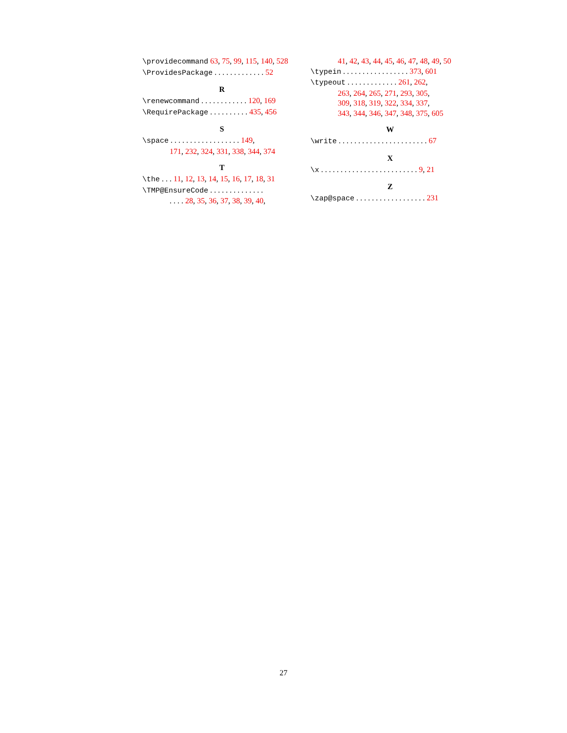\providecommand 63, 75, 99, 115, 140, 528
\ProvidesPackage . . . . . . . . . . . . . 52
R
\renewcommand . . . . . . . . . . . . 120, 169
\RequirePackage . . . . . . . . . . 435, 456
S
\space . . . . . . . . . . . . . . . . . . 149,
171, 232, 324, 331, 338, 344, 374
T
\the . . . 11, 12, 13, 14, 15, 16, 17, 18, 31
\TMP@EnsureCode . . . . . . . . . . . . . .
. . . . 28, 35, 36, 37, 38, 39, 40,
41, 42, 43, 44, 45, 46, 47, 48, 49, 50
\typein . . . . . . . . . . . . . . . . . 373, 601
\typeout . . . . . . . . . . . . . 261, 262,
263, 264, 265, 271, 293, 305,
309, 318, 319, 322, 334, 337,
343, 344, 346, 347, 348, 375, 605
W
\write . . . . . . . . . . . . . . . . . . . . . . . 67
X
\x . . . . . . . . . . . . . . . . . . . . . . . . . 9, 21
Z
\zap@space . . . . . . . . . . . . . . . . . . 231
27